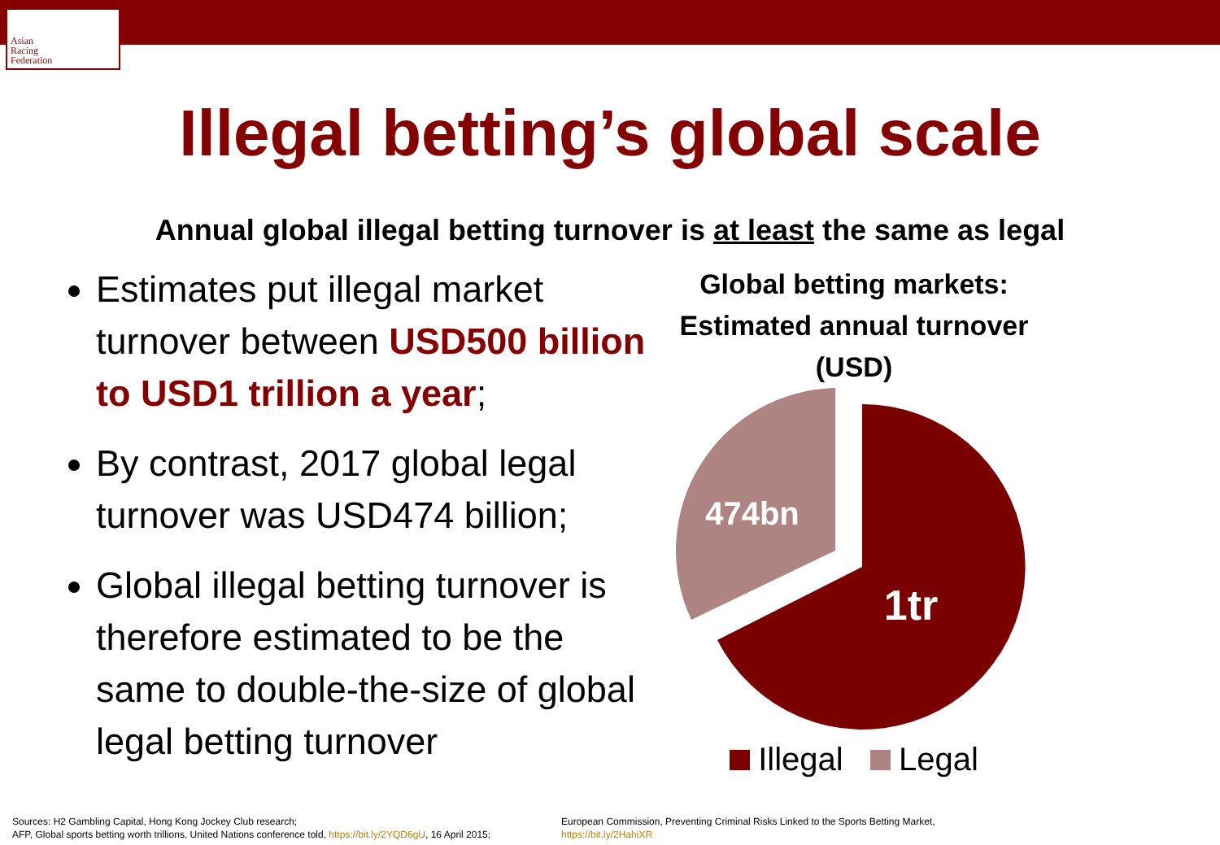Asian
Racing
Federation
Illegal betting’s global scale
Annual global illegal betting turnover is at least the same as legal
Estimates put illegal market turnover between USD500 billion to USD1 trillion a year;
By contrast, 2017 global legal turnover was USD474 billion;
Global illegal betting turnover is therefore estimated to be the same to double-the-size of global legal betting turnover
Global betting markets:
Estimated annual turnover
(USD)
474bn
1tr
Illegal Legal
Sources: H2 Gambling Capital, Hong Kong Jockey Club research;
AFP, Global sports betting worth trillions, United Nations conference told, https://bit.ly/2YQD6gU, 16 April 2015;
European Commission, Preventing Criminal Risks Linked to the Sports Betting Market,
https://bit.ly/2HahiXR